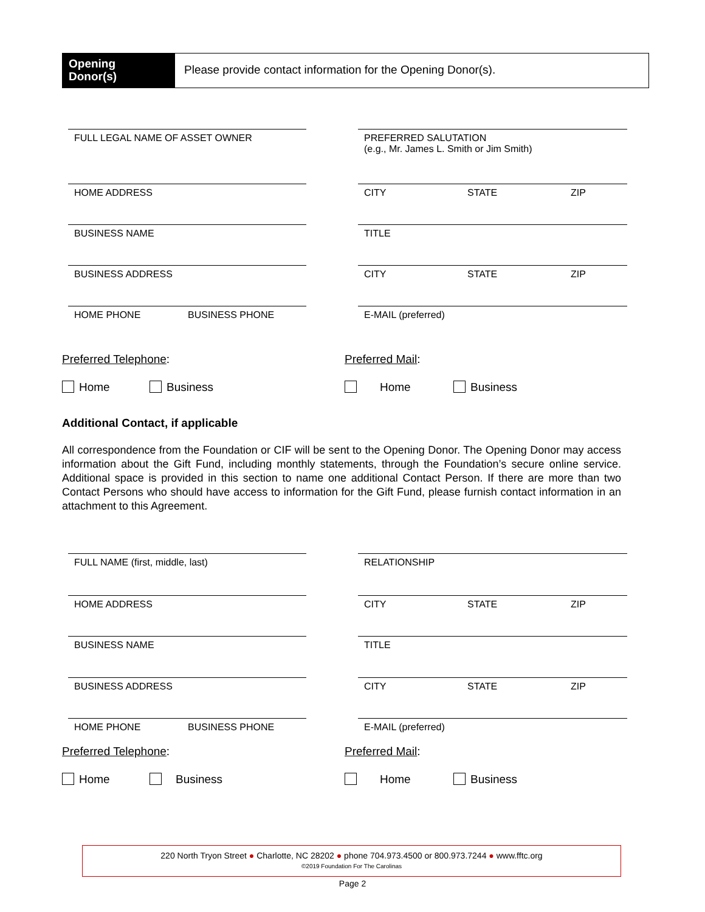Opening
Donor(s)
Please provide contact information for the Opening Donor(s).
FULL LEGAL NAME OF ASSET OWNER PREFERRED SALUTATION
(e.g., Mr. James L. Smith or Jim Smith)
HOME ADDRESS CITY STATE ZIP
BUSINESS NAME TITLE
BUSINESS ADDRESS CITY STATE ZIP
HOME PHONE BUSINESS PHONE E-MAIL (preferred)
Preferred Telephone: Preferred Mail:
Home Business Home Business
Additional Contact, if applicable
All correspondence from the Foundation or CIF will be sent to the Opening Donor. The Opening Donor may access information about the Gift Fund, including monthly statements, through the Foundation’s secure online service. Additional space is provided in this section to name one additional Contact Person. If there are more than two Contact Persons who should have access to information for the Gift Fund, please furnish contact information in an attachment to this Agreement.
FULL NAME (first, middle, last) RELATIONSHIP
HOME ADDRESS CITY STATE ZIP
BUSINESS NAME TITLE
BUSINESS ADDRESS CITY STATE ZIP
HOME PHONE BUSINESS PHONE E-MAIL (preferred)
Preferred Telephone: Preferred Mail:
Home Business Home Business
220 North Tryon Street ● Charlotte, NC 28202 ● phone 704.973.4500 or 800.973.7244 ● www.fftc.org
©2019 Foundation For The Carolinas
Page 2